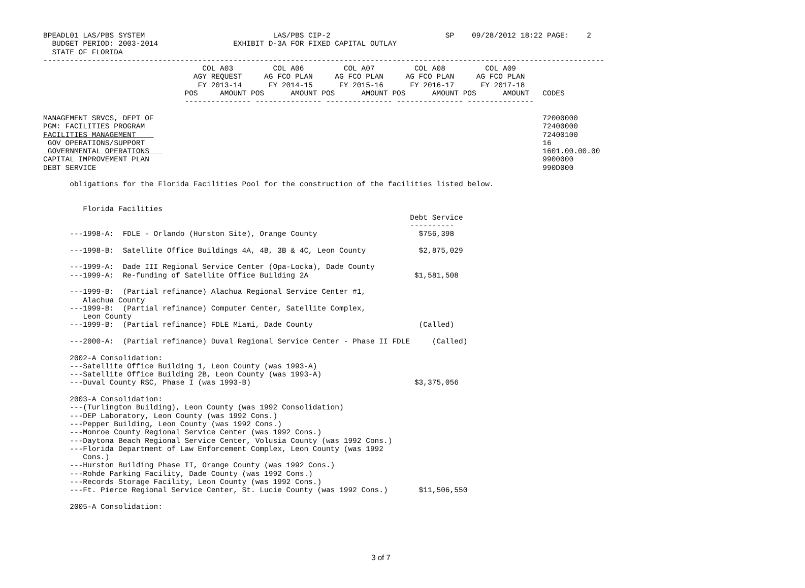BPEADL01 LAS/PBS SYSTEM                             LAS/PBS CIP-2                          SP    09/28/2012 18:22 PAGE:    2
  BUDGET PERIOD: 2003-2014                 EXHIBIT D-3A FOR FIXED CAPITAL OUTLAY
  STATE OF FLORIDA
-------------------------------------------------------------------------------------------------------------------------------
                                    COL A03         COL A06         COL A07         COL A08         COL A09
                                  AGY REQUEST     AG FCO PLAN     AG FCO PLAN     AG FCO PLAN     AG FCO PLAN
                                   FY 2013-14      FY 2014-15      FY 2015-16      FY 2016-17      FY 2017-18
                                POS     AMOUNT POS      AMOUNT POS      AMOUNT POS      AMOUNT POS      AMOUNT   CODES
                                --------------- --------------- --------------- --------------- ---------------

MANAGEMENT SRVCS, DEPT OF                                                                                        72000000
PGM: FACILITIES PROGRAM                                                                                          72400000
FACILITIES MANAGEMENT                                                                                            72400100
 GOV OPERATIONS/SUPPORT                                                                                          16
 GOVERNMENTAL OPERATIONS                                                                                         1601.00.00.00
CAPITAL IMPROVEMENT PLAN                                                                                         9900000
DEBT SERVICE                                                                                                     990D000

      obligations for the Florida Facilities Pool for the construction of the facilities listed below.


         Florida Facilities
                                                                                   Debt Service
                                                                                   ----------
      ---1998-A:  FDLE - Orlando (Hurston Site), Orange County                       $756,398

      ---1998-B:  Satellite Office Buildings 4A, 4B, 3B & 4C, Leon County            $2,875,029

      ---1999-A:  Dade III Regional Service Center (Opa-Locka), Dade County
      ---1999-A:  Re-funding of Satellite Office Building 2A                        $1,581,508

      ---1999-B:  (Partial refinance) Alachua Regional Service Center #1,
         Alachua County
      ---1999-B:  (Partial refinance) Computer Center, Satellite Complex,
         Leon County
      ---1999-B:  (Partial refinance) FDLE Miami, Dade County                        (Called)

      ---2000-A:  (Partial refinance) Duval Regional Service Center - Phase II FDLE     (Called)

      2002-A Consolidation:
      ---Satellite Office Building 1, Leon County (was 1993-A)
      ---Satellite Office Building 2B, Leon County (was 1993-A)
      ---Duval County RSC, Phase I (was 1993-B)                                     $3,375,056

      2003-A Consolidation:
      ---(Turlington Building), Leon County (was 1992 Consolidation)
      ---DEP Laboratory, Leon County (was 1992 Cons.)
      ---Pepper Building, Leon County (was 1992 Cons.)
      ---Monroe County Regional Service Center (was 1992 Cons.)
      ---Daytona Beach Regional Service Center, Volusia County (was 1992 Cons.)
      ---Florida Department of Law Enforcement Complex, Leon County (was 1992
         Cons.)
      ---Hurston Building Phase II, Orange County (was 1992 Cons.)
      ---Rohde Parking Facility, Dade County (was 1992 Cons.)
      ---Records Storage Facility, Leon County (was 1992 Cons.)
      ---Ft. Pierce Regional Service Center, St. Lucie County (was 1992 Cons.)       $11,506,550

      2005-A Consolidation:
3 of 7